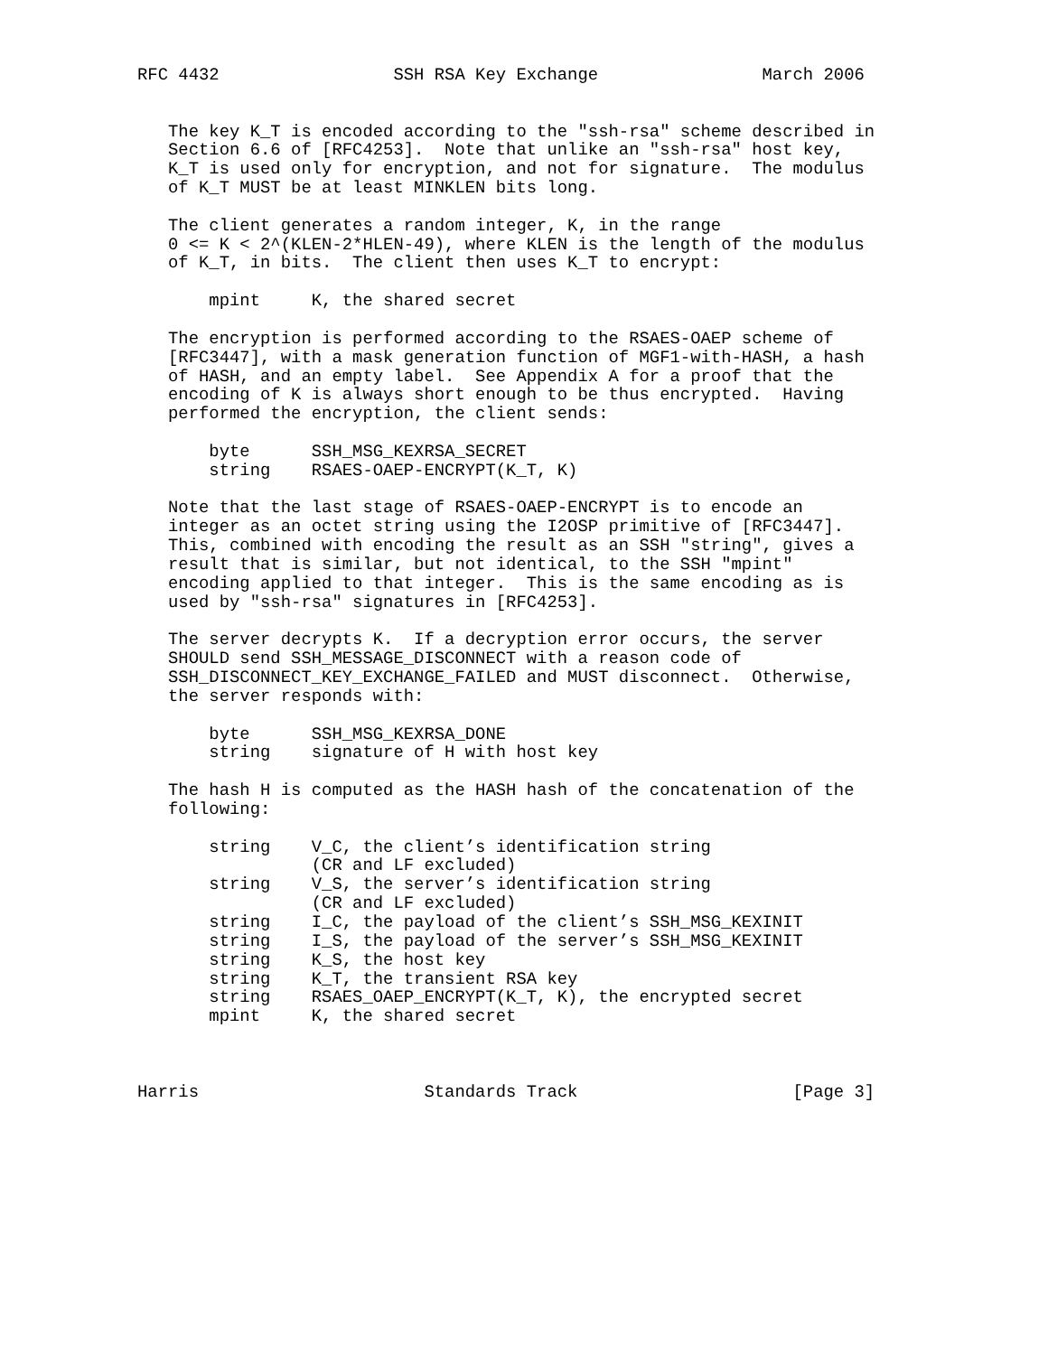RFC 4432                 SSH RSA Key Exchange                March 2006


   The key K_T is encoded according to the "ssh-rsa" scheme described in
   Section 6.6 of [RFC4253].  Note that unlike an "ssh-rsa" host key,
   K_T is used only for encryption, and not for signature.  The modulus
   of K_T MUST be at least MINKLEN bits long.

   The client generates a random integer, K, in the range
   0 <= K < 2^(KLEN-2*HLEN-49), where KLEN is the length of the modulus
   of K_T, in bits.  The client then uses K_T to encrypt:

       mpint     K, the shared secret

   The encryption is performed according to the RSAES-OAEP scheme of
   [RFC3447], with a mask generation function of MGF1-with-HASH, a hash
   of HASH, and an empty label.  See Appendix A for a proof that the
   encoding of K is always short enough to be thus encrypted.  Having
   performed the encryption, the client sends:

       byte      SSH_MSG_KEXRSA_SECRET
       string    RSAES-OAEP-ENCRYPT(K_T, K)

   Note that the last stage of RSAES-OAEP-ENCRYPT is to encode an
   integer as an octet string using the I2OSP primitive of [RFC3447].
   This, combined with encoding the result as an SSH "string", gives a
   result that is similar, but not identical, to the SSH "mpint"
   encoding applied to that integer.  This is the same encoding as is
   used by "ssh-rsa" signatures in [RFC4253].

   The server decrypts K.  If a decryption error occurs, the server
   SHOULD send SSH_MESSAGE_DISCONNECT with a reason code of
   SSH_DISCONNECT_KEY_EXCHANGE_FAILED and MUST disconnect.  Otherwise,
   the server responds with:

       byte      SSH_MSG_KEXRSA_DONE
       string    signature of H with host key

   The hash H is computed as the HASH hash of the concatenation of the
   following:

       string    V_C, the client’s identification string
                 (CR and LF excluded)
       string    V_S, the server’s identification string
                 (CR and LF excluded)
       string    I_C, the payload of the client’s SSH_MSG_KEXINIT
       string    I_S, the payload of the server’s SSH_MSG_KEXINIT
       string    K_S, the host key
       string    K_T, the transient RSA key
       string    RSAES_OAEP_ENCRYPT(K_T, K), the encrypted secret
       mpint     K, the shared secret



Harris                      Standards Track                     [Page 3]